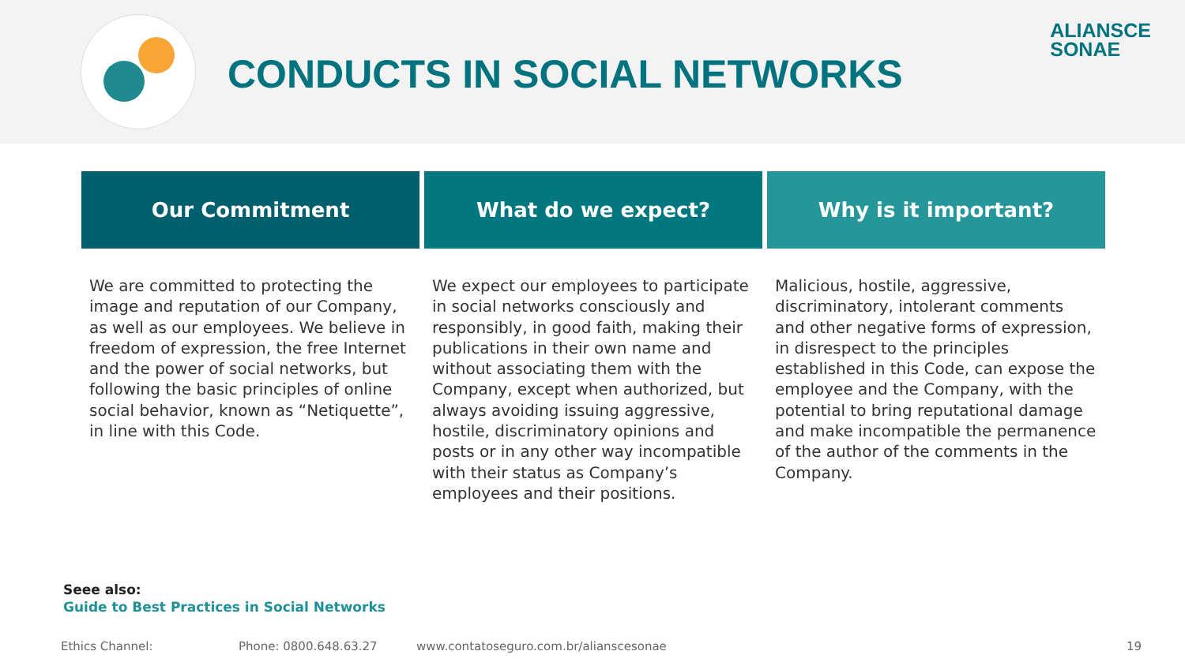CONDUCTS IN SOCIAL NETWORKS
ALIANSCE
SONAE
| Our Commitment | What do we expect? | Why is it important? |
| --- | --- | --- |
| We are committed to protecting the image and reputation of our Company, as well as our employees. We believe in freedom of expression, the free Internet and the power of social networks, but following the basic principles of online social behavior, known as “Netiquette”, in line with this Code. | We expect our employees to participate in social networks consciously and responsibly, in good faith, making their publications in their own name and without associating them with the Company, except when authorized, but always avoiding issuing aggressive, hostile, discriminatory opinions and posts or in any other way incompatible with their status as Company’s employees and their positions. | Malicious, hostile, aggressive, discriminatory, intolerant comments and other negative forms of expression, in disrespect to the principles established in this Code, can expose the employee and the Company, with the potential to bring reputational damage and make incompatible the permanence of the author of the comments in the Company. |
Seee also:
Guide to Best Practices in Social Networks
Ethics Channel: Phone: 0800.648.63.27 www.contatoseguro.com.br/alianscesonae 19